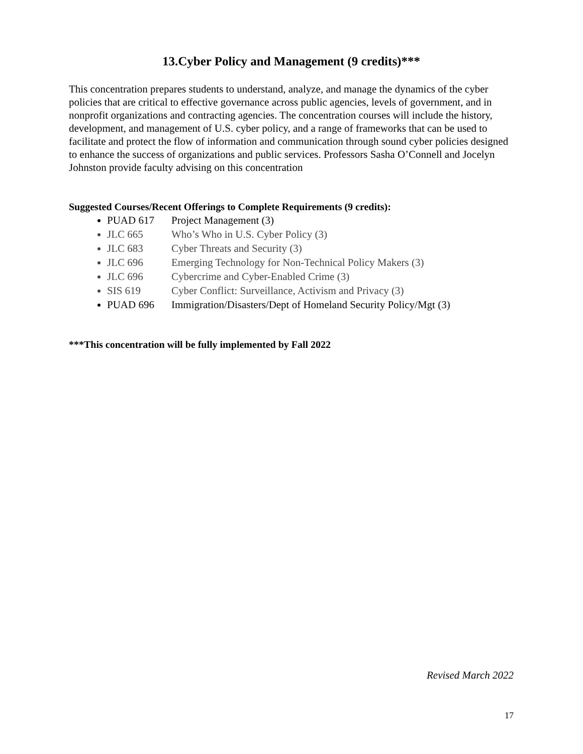13.Cyber Policy and Management (9 credits)***
This concentration prepares students to understand, analyze, and manage the dynamics of the cyber policies that are critical to effective governance across public agencies, levels of government, and in nonprofit organizations and contracting agencies. The concentration courses will include the history, development, and management of U.S. cyber policy, and a range of frameworks that can be used to facilitate and protect the flow of information and communication through sound cyber policies designed to enhance the success of organizations and public services. Professors Sasha O’Connell and Jocelyn Johnston provide faculty advising on this concentration
Suggested Courses/Recent Offerings to Complete Requirements (9 credits):
PUAD 617 Project Management (3)
JLC 665 Who’s Who in U.S. Cyber Policy (3)
JLC 683 Cyber Threats and Security (3)
JLC 696 Emerging Technology for Non-Technical Policy Makers (3)
JLC 696 Cybercrime and Cyber-Enabled Crime (3)
SIS 619 Cyber Conflict: Surveillance, Activism and Privacy (3)
PUAD 696 Immigration/Disasters/Dept of Homeland Security Policy/Mgt (3)
***This concentration will be fully implemented by Fall 2022
Revised March 2022
17